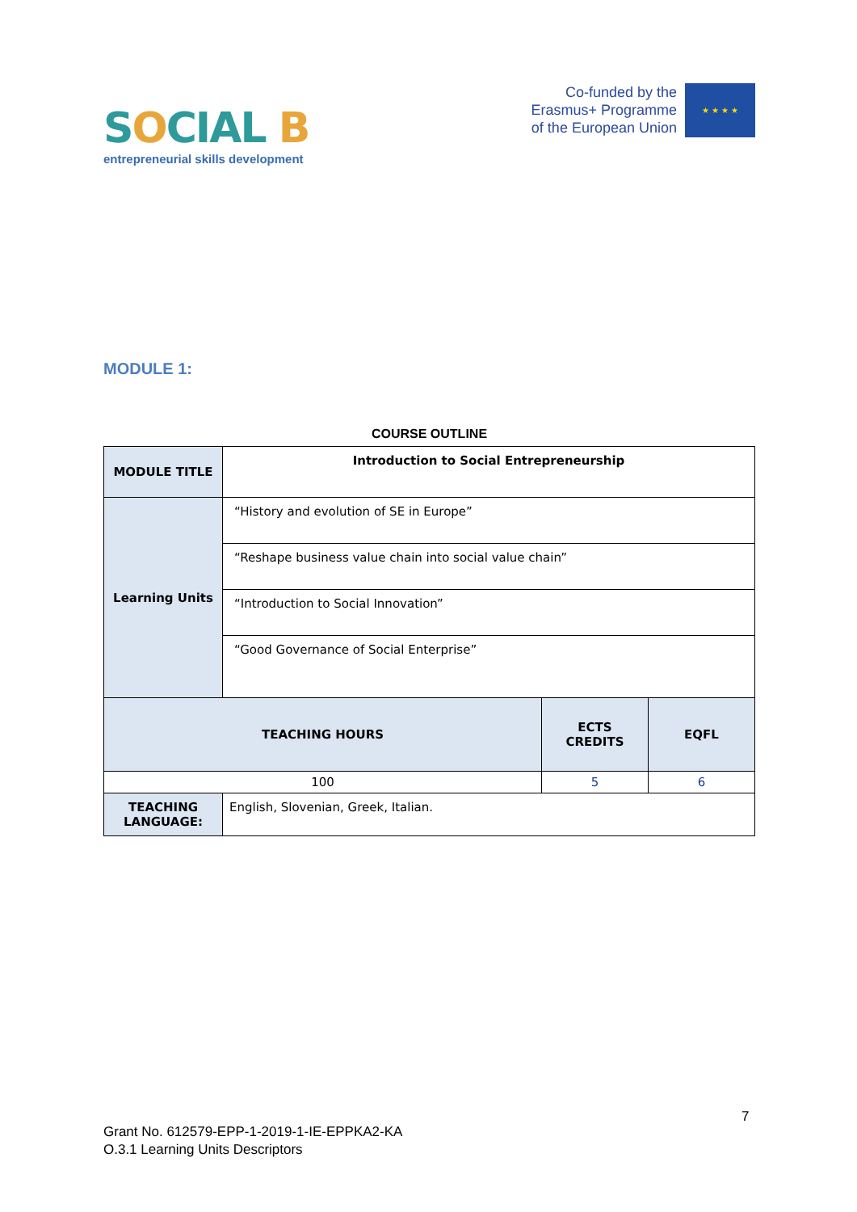SOCIAL B
entrepreneurial skills development
Co-funded by the
Erasmus+ Programme
of the European Union
★ ★ ★ ★
MODULE 1:
COURSE OUTLINE
| MODULE TITLE | Introduction to Social Entrepreneurship | | |
| Learning Units | “History and evolution of SE in Europe” | | |
| | “Reshape business value chain into social value chain” | | |
| | “Introduction to Social Innovation” | | |
| | “Good Governance of Social Enterprise” | | |
| TEACHING HOURS | | ECTS CREDITS | EQFL |
| 100 | | 5 | 6 |
| TEACHING LANGUAGE: | English, Slovenian, Greek, Italian. | | |
7
Grant No. 612579-EPP-1-2019-1-IE-EPPKA2-KA
O.3.1 Learning Units Descriptors